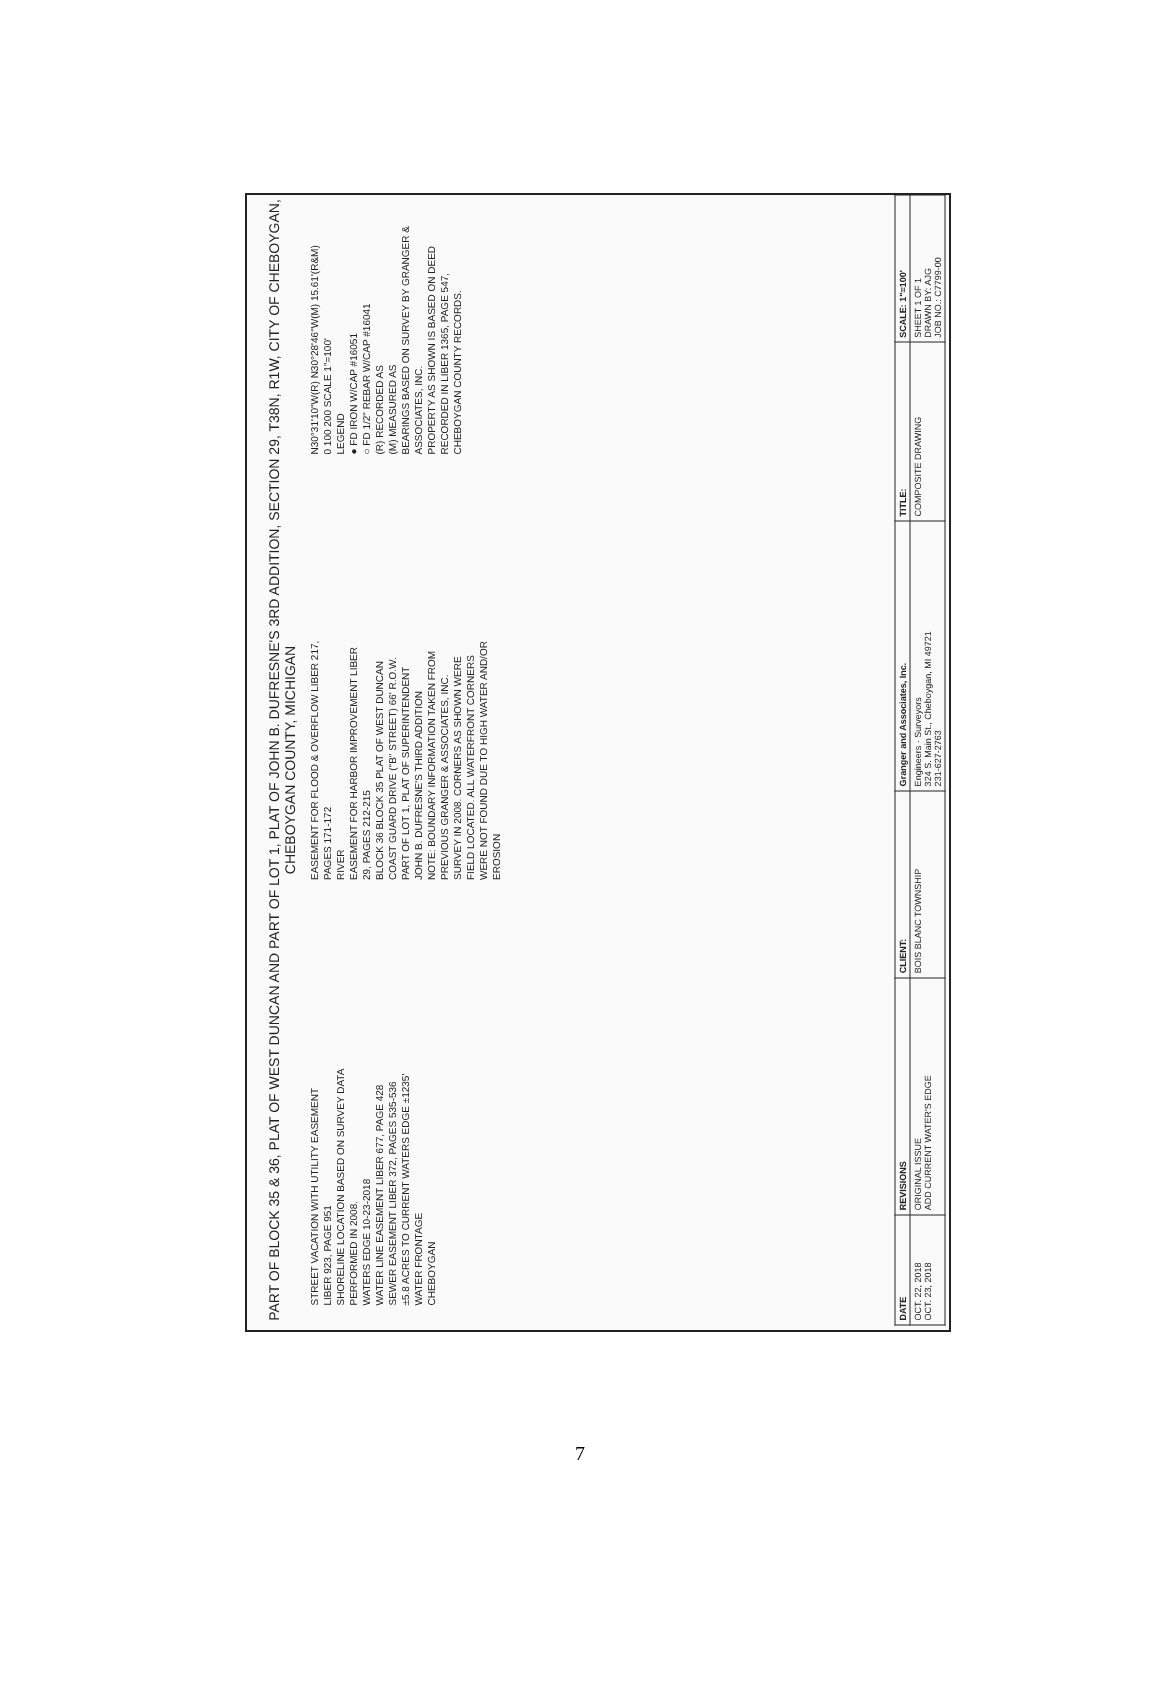PART OF BLOCK 35 & 36, PLAT OF WEST DUNCAN AND PART OF LOT 1, PLAT OF JOHN B. DUFRESNE'S 3RD ADDITION, SECTION 29, T38N, R1W, CITY OF CHEBOYGAN, CHEBOYGAN COUNTY, MICHIGAN
STREET VACATION WITH UTILITY EASEMENT LIBER 923, PAGE 951
SHORELINE LOCATION BASED ON SURVEY DATA PERFORMED IN 2008.
WATERS EDGE 10-23-2018
WATER LINE EASEMENT LIBER 677, PAGE 428
SEWER EASEMENT LIBER 372, PAGES 535-536
±5.8 ACRES TO CURRENT WATERS EDGE ±1235' WATER FRONTAGE
CHEBOYGAN
EASEMENT FOR FLOOD & OVERFLOW LIBER 217, PAGES 171-172
RIVER
EASEMENT FOR HARBOR IMPROVEMENT LIBER 29, PAGES 212-215
BLOCK 36 BLOCK 35 PLAT OF WEST DUNCAN
COAST GUARD DRIVE ("B" STREET) 66' R.O.W.
PART OF LOT 1, PLAT OF SUPERINTENDENT JOHN B. DUFRESNE'S THIRD ADDITION
NOTE: BOUNDARY INFORMATION TAKEN FROM PREVIOUS GRANGER & ASSOCIATES, INC. SURVEY IN 2008. CORNERS AS SHOWN WERE FIELD LOCATED. ALL WATERFRONT CORNERS WERE NOT FOUND DUE TO HIGH WATER AND/OR EROSION
N30°31'10"W(R) N30°28'46"W(M) 15.61'(R&M)
0 100 200 SCALE 1"=100'
LEGEND
● FD IRON W/CAP #16051
○ FD 1/2" REBAR W/CAP #16041
(R) RECORDED AS
(M) MEASURED AS
BEARINGS BASED ON SURVEY BY GRANGER & ASSOCIATES, INC.
PROPERTY AS SHOWN IS BASED ON DEED RECORDED IN LIBER 1365, PAGE 547, CHEBOYGAN COUNTY RECORDS.
| DATE | REVISIONS | CLIENT: | Granger and Associates, Inc. | TITLE: | SCALE: 1"=100' |
| --- | --- | --- | --- | --- | --- |
| OCT. 22, 2018 OCT. 23, 2018 | ORIGINAL ISSUE ADD CURRENT WATER'S EDGE | BOIS BLANC TOWNSHIP | Engineers · Surveyors 324 S. Main St., Cheboygan, MI 49721 231-627-2763 | COMPOSITE DRAWING | SHEET 1 OF 1 DRAWN BY: AJG JOB NO.: C7799-00 |
7